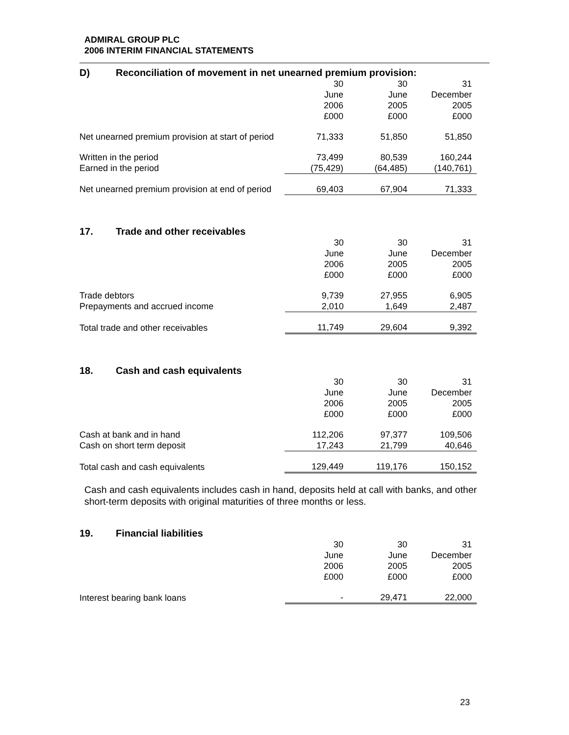ADMIRAL GROUP PLC
2006 INTERIM FINANCIAL STATEMENTS
D) Reconciliation of movement in net unearned premium provision:
| | 30 June 2006 £000 | 30 June 2005 £000 | 31 December 2005 £000 |
| Net unearned premium provision at start of period | 71,333 | 51,850 | 51,850 |
| Written in the period | 73,499 | 80,539 | 160,244 |
| Earned in the period | (75,429) | (64,485) | (140,761) |
| Net unearned premium provision at end of period | 69,403 | 67,904 | 71,333 |
17. Trade and other receivables
| | 30 June 2006 £000 | 30 June 2005 £000 | 31 December 2005 £000 |
| Trade debtors | 9,739 | 27,955 | 6,905 |
| Prepayments and accrued income | 2,010 | 1,649 | 2,487 |
| Total trade and other receivables | 11,749 | 29,604 | 9,392 |
18. Cash and cash equivalents
| | 30 June 2006 £000 | 30 June 2005 £000 | 31 December 2005 £000 |
| Cash at bank and in hand | 112,206 | 97,377 | 109,506 |
| Cash on short term deposit | 17,243 | 21,799 | 40,646 |
| Total cash and cash equivalents | 129,449 | 119,176 | 150,152 |
Cash and cash equivalents includes cash in hand, deposits held at call with banks, and other short-term deposits with original maturities of three months or less.
19. Financial liabilities
| | 30 June 2006 £000 | 30 June 2005 £000 | 31 December 2005 £000 |
| Interest bearing bank loans | - | 29,471 | 22,000 |
23